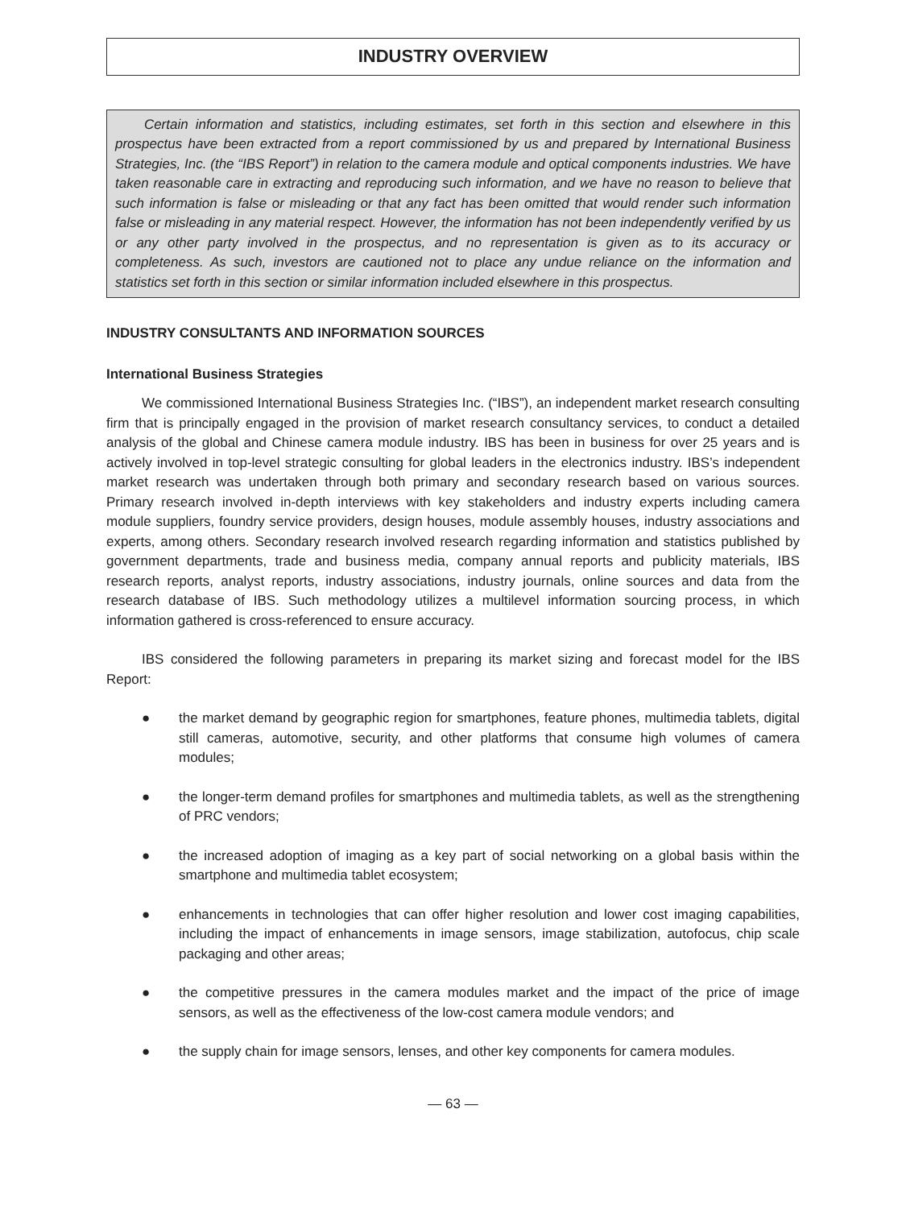INDUSTRY OVERVIEW
Certain information and statistics, including estimates, set forth in this section and elsewhere in this prospectus have been extracted from a report commissioned by us and prepared by International Business Strategies, Inc. (the “IBS Report”) in relation to the camera module and optical components industries. We have taken reasonable care in extracting and reproducing such information, and we have no reason to believe that such information is false or misleading or that any fact has been omitted that would render such information false or misleading in any material respect. However, the information has not been independently verified by us or any other party involved in the prospectus, and no representation is given as to its accuracy or completeness. As such, investors are cautioned not to place any undue reliance on the information and statistics set forth in this section or similar information included elsewhere in this prospectus.
INDUSTRY CONSULTANTS AND INFORMATION SOURCES
International Business Strategies
We commissioned International Business Strategies Inc. (“IBS”), an independent market research consulting firm that is principally engaged in the provision of market research consultancy services, to conduct a detailed analysis of the global and Chinese camera module industry. IBS has been in business for over 25 years and is actively involved in top-level strategic consulting for global leaders in the electronics industry. IBS’s independent market research was undertaken through both primary and secondary research based on various sources. Primary research involved in-depth interviews with key stakeholders and industry experts including camera module suppliers, foundry service providers, design houses, module assembly houses, industry associations and experts, among others. Secondary research involved research regarding information and statistics published by government departments, trade and business media, company annual reports and publicity materials, IBS research reports, analyst reports, industry associations, industry journals, online sources and data from the research database of IBS. Such methodology utilizes a multilevel information sourcing process, in which information gathered is cross-referenced to ensure accuracy.
IBS considered the following parameters in preparing its market sizing and forecast model for the IBS Report:
● the market demand by geographic region for smartphones, feature phones, multimedia tablets, digital still cameras, automotive, security, and other platforms that consume high volumes of camera modules;
● the longer-term demand profiles for smartphones and multimedia tablets, as well as the strengthening of PRC vendors;
● the increased adoption of imaging as a key part of social networking on a global basis within the smartphone and multimedia tablet ecosystem;
● enhancements in technologies that can offer higher resolution and lower cost imaging capabilities, including the impact of enhancements in image sensors, image stabilization, autofocus, chip scale packaging and other areas;
● the competitive pressures in the camera modules market and the impact of the price of image sensors, as well as the effectiveness of the low-cost camera module vendors; and
● the supply chain for image sensors, lenses, and other key components for camera modules.
— 63 —